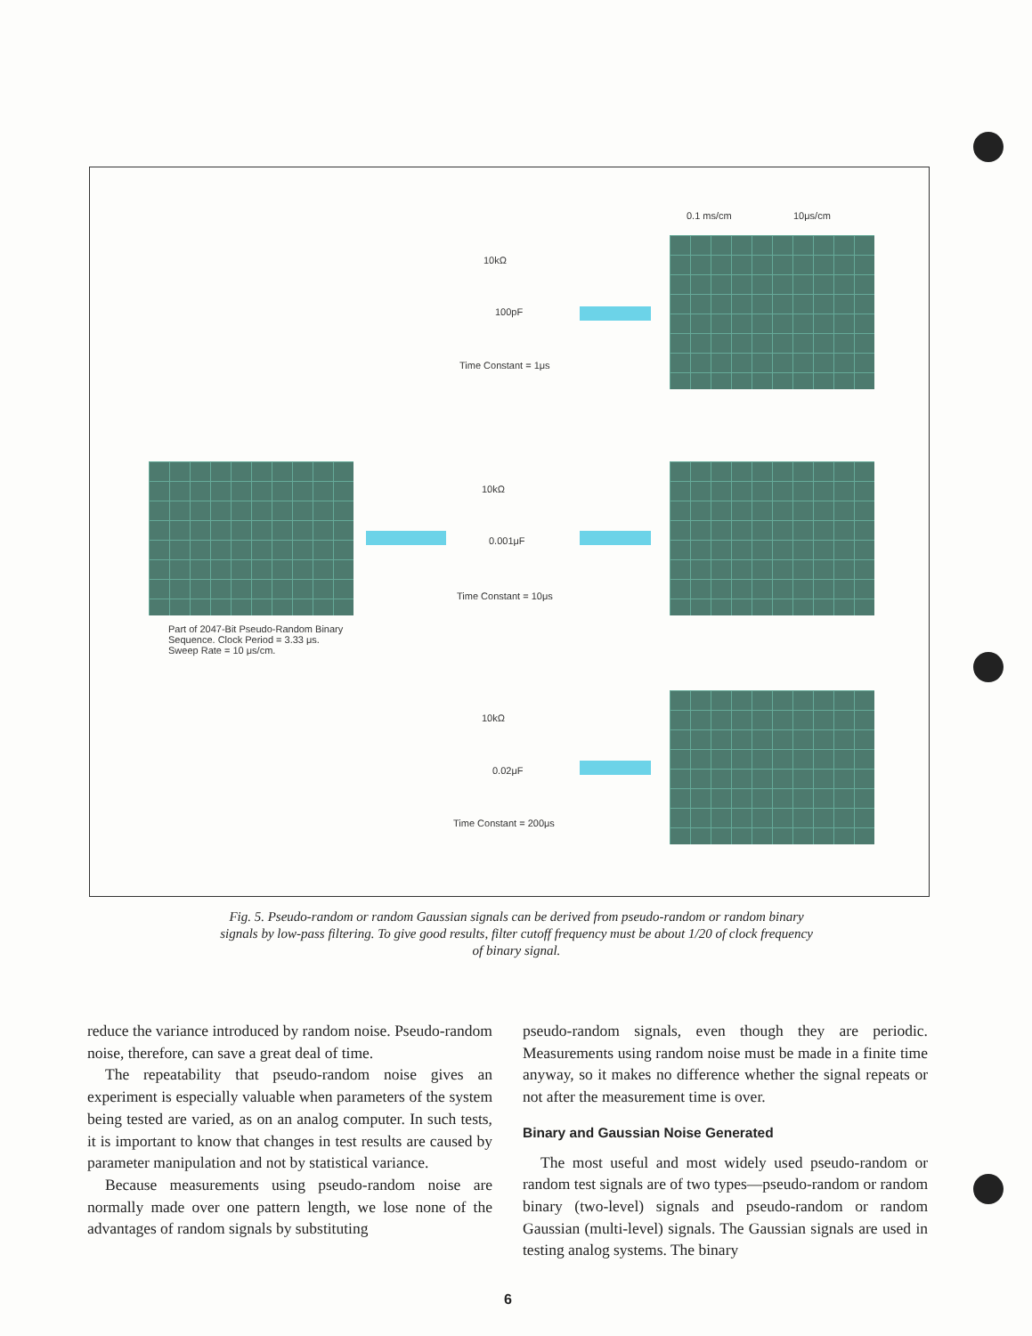Part of 2047-Bit Pseudo-Random Binary Sequence. Clock Period = 3.33 μs. Sweep Rate = 10 μs/cm.
0.1 ms/cm 10μs/cm
10kΩ
100pF
Time Constant = 1μs
10kΩ
0.001μF
Time Constant = 10μs
10kΩ
0.02μF
Time Constant = 200μs
Fig. 5. Pseudo-random or random Gaussian signals can be derived from pseudo-random or random binary signals by low-pass filtering. To give good results, filter cutoff frequency must be about 1/20 of clock frequency of binary signal.
reduce the variance introduced by random noise. Pseudo-random noise, therefore, can save a great deal of time.
The repeatability that pseudo-random noise gives an experiment is especially valuable when parameters of the system being tested are varied, as on an analog computer. In such tests, it is important to know that changes in test results are caused by parameter manipulation and not by statistical variance.
Because measurements using pseudo-random noise are normally made over one pattern length, we lose none of the advantages of random signals by substituting
pseudo-random signals, even though they are periodic. Measurements using random noise must be made in a finite time anyway, so it makes no difference whether the signal repeats or not after the measurement time is over.
Binary and Gaussian Noise Generated
The most useful and most widely used pseudo-random or random test signals are of two types—pseudo-random or random binary (two-level) signals and pseudo-random or random Gaussian (multi-level) signals. The Gaussian signals are used in testing analog systems. The binary
6